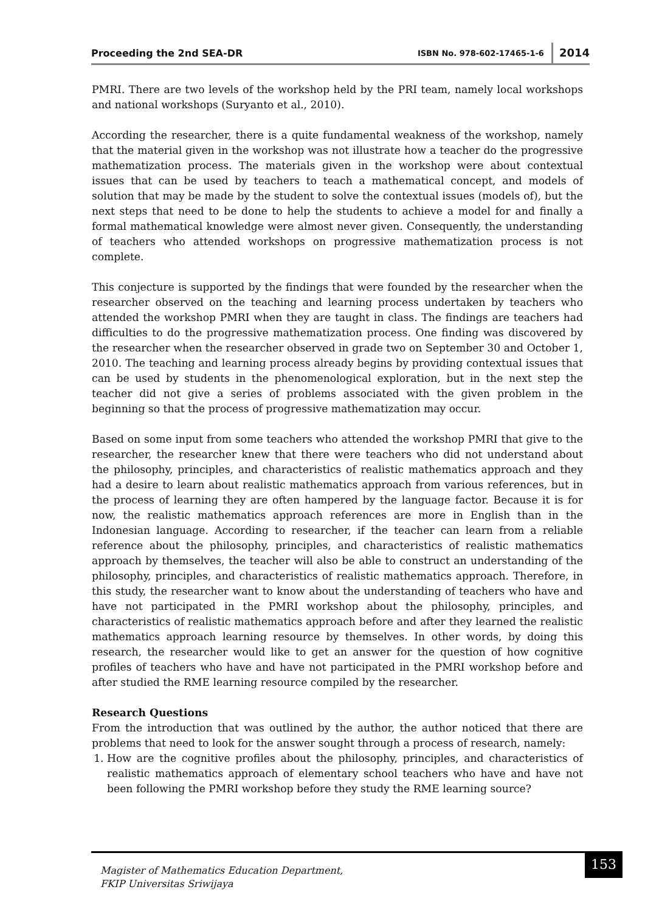Proceeding the 2nd SEA-DR ISBN No. 978-602-17465-1-6 2014
PMRI. There are two levels of the workshop held by the PRI team, namely local workshops and national workshops (Suryanto et al., 2010).
According the researcher, there is a quite fundamental weakness of the workshop, namely that the material given in the workshop was not illustrate how a teacher do the progressive mathematization process. The materials given in the workshop were about contextual issues that can be used by teachers to teach a mathematical concept, and models of solution that may be made by the student to solve the contextual issues (models of), but the next steps that need to be done to help the students to achieve a model for and finally a formal mathematical knowledge were almost never given. Consequently, the understanding of teachers who attended workshops on progressive mathematization process is not complete.
This conjecture is supported by the findings that were founded by the researcher when the researcher observed on the teaching and learning process undertaken by teachers who attended the workshop PMRI when they are taught in class. The findings are teachers had difficulties to do the progressive mathematization process. One finding was discovered by the researcher when the researcher observed in grade two on September 30 and October 1, 2010. The teaching and learning process already begins by providing contextual issues that can be used by students in the phenomenological exploration, but in the next step the teacher did not give a series of problems associated with the given problem in the beginning so that the process of progressive mathematization may occur.
Based on some input from some teachers who attended the workshop PMRI that give to the researcher, the researcher knew that there were teachers who did not understand about the philosophy, principles, and characteristics of realistic mathematics approach and they had a desire to learn about realistic mathematics approach from various references, but in the process of learning they are often hampered by the language factor. Because it is for now, the realistic mathematics approach references are more in English than in the Indonesian language. According to researcher, if the teacher can learn from a reliable reference about the philosophy, principles, and characteristics of realistic mathematics approach by themselves, the teacher will also be able to construct an understanding of the philosophy, principles, and characteristics of realistic mathematics approach. Therefore, in this study, the researcher want to know about the understanding of teachers who have and have not participated in the PMRI workshop about the philosophy, principles, and characteristics of realistic mathematics approach before and after they learned the realistic mathematics approach learning resource by themselves. In other words, by doing this research, the researcher would like to get an answer for the question of how cognitive profiles of teachers who have and have not participated in the PMRI workshop before and after studied the RME learning resource compiled by the researcher.
Research Questions
From the introduction that was outlined by the author, the author noticed that there are problems that need to look for the answer sought through a process of research, namely:
1. How are the cognitive profiles about the philosophy, principles, and characteristics of realistic mathematics approach of elementary school teachers who have and have not been following the PMRI workshop before they study the RME learning source?
Magister of Mathematics Education Department,
FKIP Universitas Sriwijaya
153